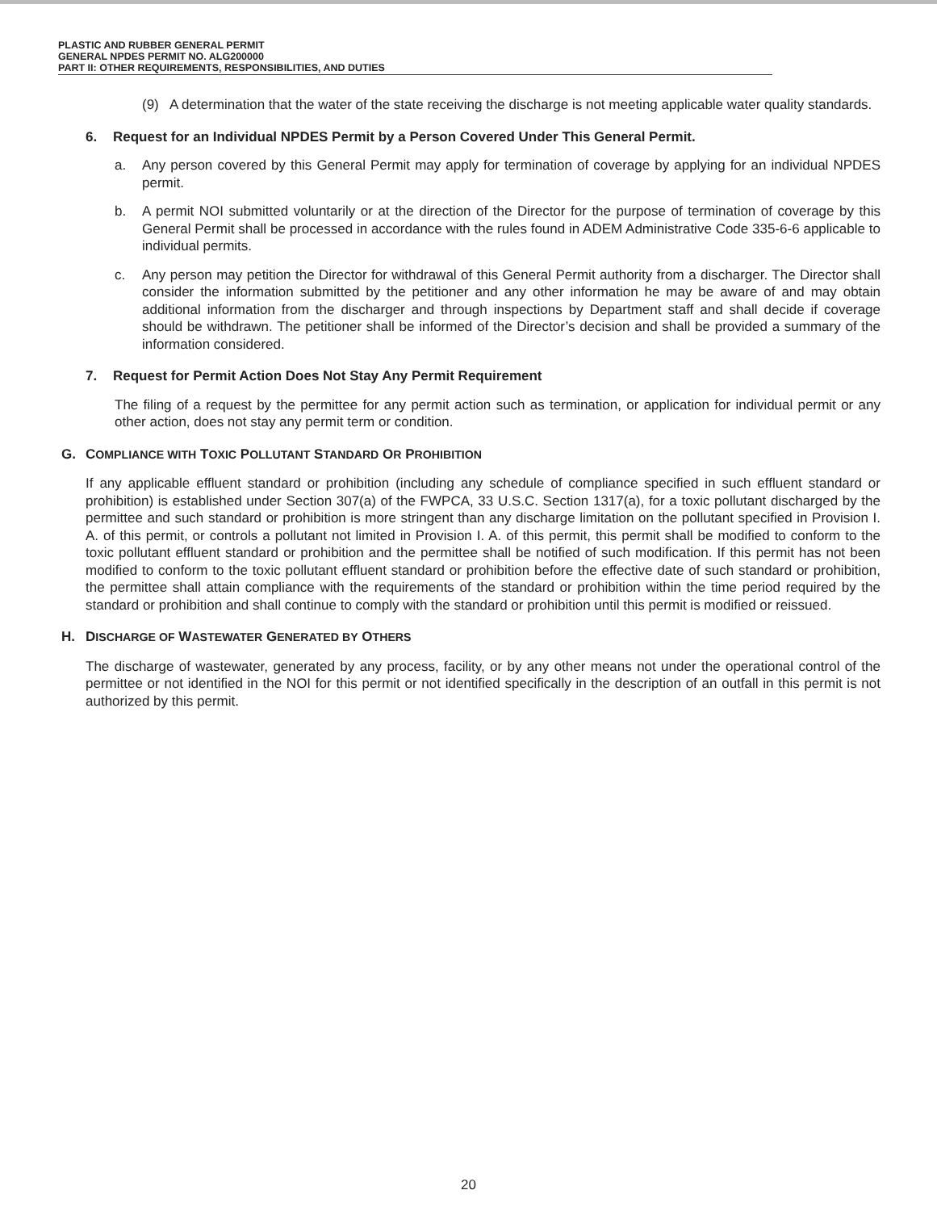PLASTIC AND RUBBER GENERAL PERMIT
GENERAL NPDES PERMIT NO. ALG200000
PART II: OTHER REQUIREMENTS, RESPONSIBILITIES, AND DUTIES
(9) A determination that the water of the state receiving the discharge is not meeting applicable water quality standards.
6. Request for an Individual NPDES Permit by a Person Covered Under This General Permit.
a. Any person covered by this General Permit may apply for termination of coverage by applying for an individual NPDES permit.
b. A permit NOI submitted voluntarily or at the direction of the Director for the purpose of termination of coverage by this General Permit shall be processed in accordance with the rules found in ADEM Administrative Code 335-6-6 applicable to individual permits.
c. Any person may petition the Director for withdrawal of this General Permit authority from a discharger. The Director shall consider the information submitted by the petitioner and any other information he may be aware of and may obtain additional information from the discharger and through inspections by Department staff and shall decide if coverage should be withdrawn. The petitioner shall be informed of the Director’s decision and shall be provided a summary of the information considered.
7. Request for Permit Action Does Not Stay Any Permit Requirement
The filing of a request by the permittee for any permit action such as termination, or application for individual permit or any other action, does not stay any permit term or condition.
G. COMPLIANCE WITH TOXIC POLLUTANT STANDARD OR PROHIBITION
If any applicable effluent standard or prohibition (including any schedule of compliance specified in such effluent standard or prohibition) is established under Section 307(a) of the FWPCA, 33 U.S.C. Section 1317(a), for a toxic pollutant discharged by the permittee and such standard or prohibition is more stringent than any discharge limitation on the pollutant specified in Provision I. A. of this permit, or controls a pollutant not limited in Provision I. A. of this permit, this permit shall be modified to conform to the toxic pollutant effluent standard or prohibition and the permittee shall be notified of such modification. If this permit has not been modified to conform to the toxic pollutant effluent standard or prohibition before the effective date of such standard or prohibition, the permittee shall attain compliance with the requirements of the standard or prohibition within the time period required by the standard or prohibition and shall continue to comply with the standard or prohibition until this permit is modified or reissued.
H. DISCHARGE OF WASTEWATER GENERATED BY OTHERS
The discharge of wastewater, generated by any process, facility, or by any other means not under the operational control of the permittee or not identified in the NOI for this permit or not identified specifically in the description of an outfall in this permit is not authorized by this permit.
20